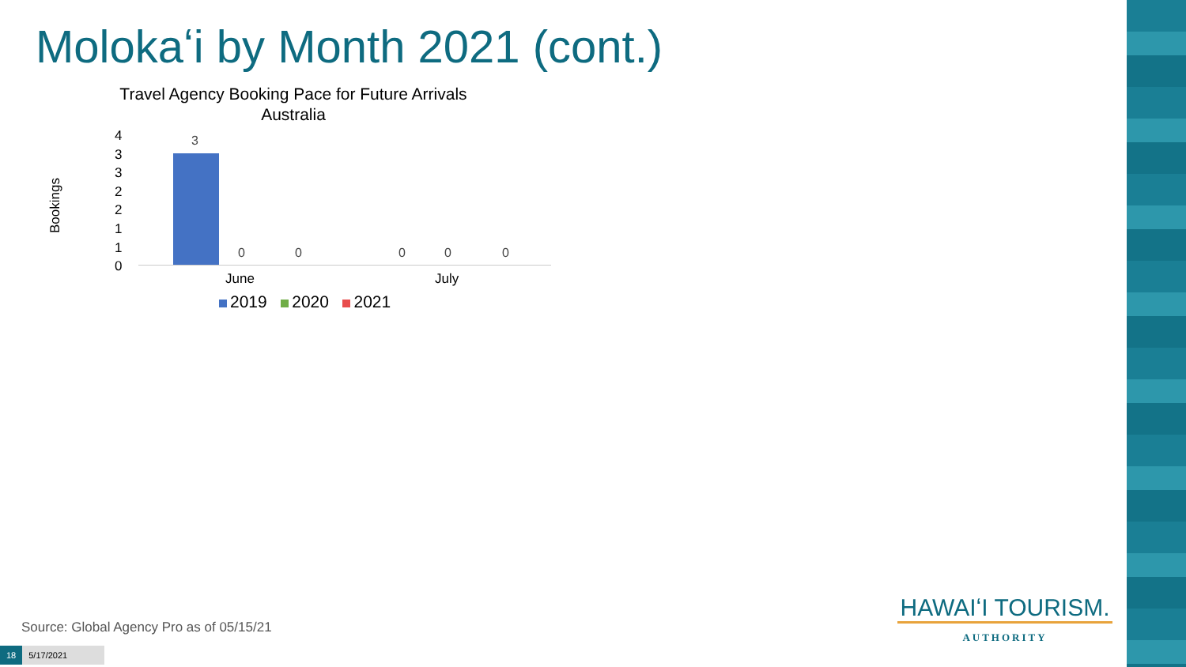Molokaʻi by Month 2021 (cont.)
Travel Agency Booking Pace for Future Arrivals
Australia
Bookings
4
3
3
2
2
1
1
0
3
0 0 0 0 0
June July
2019 2020 2021
Source: Global Agency Pro as of 05/15/21
18 5/17/2021
HAWAIʻI TOURISM.
AUTHORITY